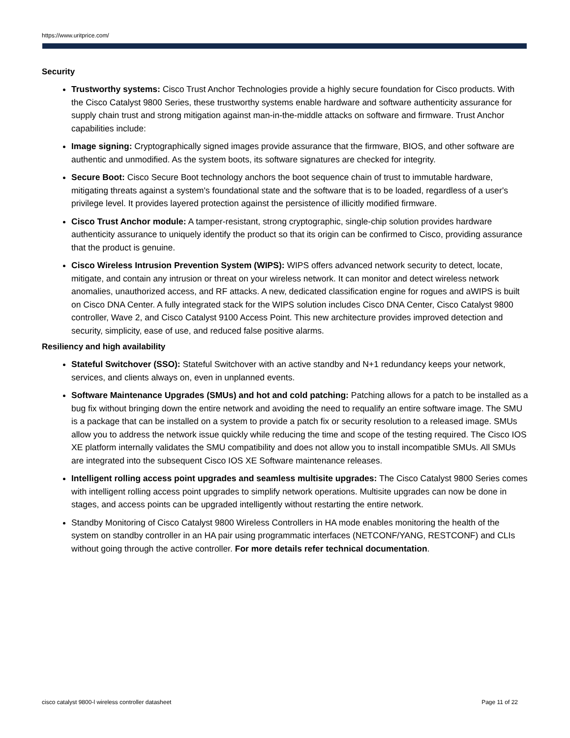https://www.uritprice.com/
Security
Trustworthy systems: Cisco Trust Anchor Technologies provide a highly secure foundation for Cisco products. With the Cisco Catalyst 9800 Series, these trustworthy systems enable hardware and software authenticity assurance for supply chain trust and strong mitigation against man-in-the-middle attacks on software and firmware. Trust Anchor capabilities include:
Image signing: Cryptographically signed images provide assurance that the firmware, BIOS, and other software are authentic and unmodified. As the system boots, its software signatures are checked for integrity.
Secure Boot: Cisco Secure Boot technology anchors the boot sequence chain of trust to immutable hardware, mitigating threats against a system's foundational state and the software that is to be loaded, regardless of a user's privilege level. It provides layered protection against the persistence of illicitly modified firmware.
Cisco Trust Anchor module: A tamper-resistant, strong cryptographic, single-chip solution provides hardware authenticity assurance to uniquely identify the product so that its origin can be confirmed to Cisco, providing assurance that the product is genuine.
Cisco Wireless Intrusion Prevention System (WIPS): WIPS offers advanced network security to detect, locate, mitigate, and contain any intrusion or threat on your wireless network. It can monitor and detect wireless network anomalies, unauthorized access, and RF attacks. A new, dedicated classification engine for rogues and aWIPS is built on Cisco DNA Center. A fully integrated stack for the WIPS solution includes Cisco DNA Center, Cisco Catalyst 9800 controller, Wave 2, and Cisco Catalyst 9100 Access Point. This new architecture provides improved detection and security, simplicity, ease of use, and reduced false positive alarms.
Resiliency and high availability
Stateful Switchover (SSO): Stateful Switchover with an active standby and N+1 redundancy keeps your network, services, and clients always on, even in unplanned events.
Software Maintenance Upgrades (SMUs) and hot and cold patching: Patching allows for a patch to be installed as a bug fix without bringing down the entire network and avoiding the need to requalify an entire software image. The SMU is a package that can be installed on a system to provide a patch fix or security resolution to a released image. SMUs allow you to address the network issue quickly while reducing the time and scope of the testing required. The Cisco IOS XE platform internally validates the SMU compatibility and does not allow you to install incompatible SMUs. All SMUs are integrated into the subsequent Cisco IOS XE Software maintenance releases.
Intelligent rolling access point upgrades and seamless multisite upgrades: The Cisco Catalyst 9800 Series comes with intelligent rolling access point upgrades to simplify network operations. Multisite upgrades can now be done in stages, and access points can be upgraded intelligently without restarting the entire network.
Standby Monitoring of Cisco Catalyst 9800 Wireless Controllers in HA mode enables monitoring the health of the system on standby controller in an HA pair using programmatic interfaces (NETCONF/YANG, RESTCONF) and CLIs without going through the active controller. For more details refer technical documentation.
cisco catalyst 9800-l wireless controller datasheet Page 11 of 22